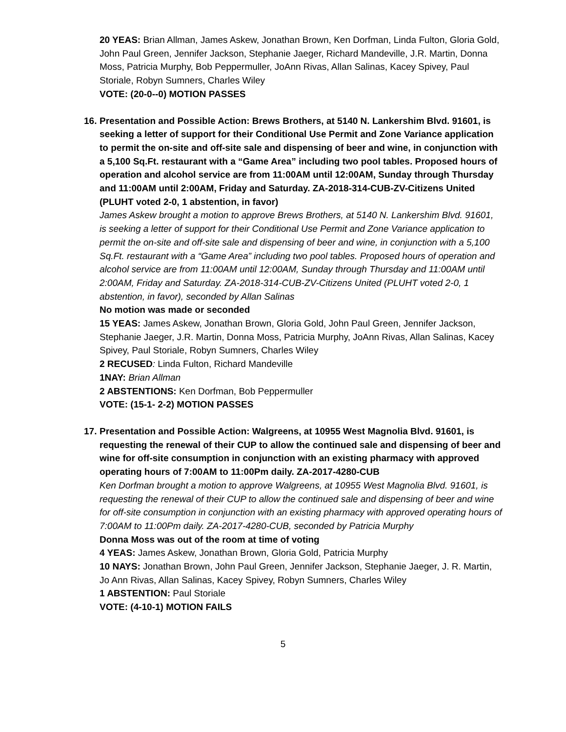20 YEAS: Brian Allman, James Askew, Jonathan Brown, Ken Dorfman, Linda Fulton, Gloria Gold, John Paul Green, Jennifer Jackson, Stephanie Jaeger, Richard Mandeville, J.R. Martin, Donna Moss, Patricia Murphy, Bob Peppermuller, JoAnn Rivas, Allan Salinas, Kacey Spivey, Paul Storiale, Robyn Sumners, Charles Wiley
VOTE: (20-0--0) MOTION PASSES
16.
Presentation and Possible Action: Brews Brothers, at 5140 N. Lankershim Blvd. 91601, is seeking a letter of support for their Conditional Use Permit and Zone Variance application to permit the on-site and off-site sale and dispensing of beer and wine, in conjunction with a 5,100 Sq.Ft. restaurant with a “Game Area” including two pool tables. Proposed hours of operation and alcohol service are from 11:00AM until 12:00AM, Sunday through Thursday and 11:00AM until 2:00AM, Friday and Saturday. ZA-2018-314-CUB-ZV-Citizens United (PLUHT voted 2-0, 1 abstention, in favor)
James Askew brought a motion to approve Brews Brothers, at 5140 N. Lankershim Blvd. 91601, is seeking a letter of support for their Conditional Use Permit and Zone Variance application to permit the on-site and off-site sale and dispensing of beer and wine, in conjunction with a 5,100 Sq.Ft. restaurant with a “Game Area” including two pool tables. Proposed hours of operation and alcohol service are from 11:00AM until 12:00AM, Sunday through Thursday and 11:00AM until 2:00AM, Friday and Saturday. ZA-2018-314-CUB-ZV-Citizens United (PLUHT voted 2-0, 1 abstention, in favor), seconded by Allan Salinas
No motion was made or seconded
15 YEAS: James Askew, Jonathan Brown, Gloria Gold, John Paul Green, Jennifer Jackson, Stephanie Jaeger, J.R. Martin, Donna Moss, Patricia Murphy, JoAnn Rivas, Allan Salinas, Kacey Spivey, Paul Storiale, Robyn Sumners, Charles Wiley
2 RECUSED: Linda Fulton, Richard Mandeville
1NAY: Brian Allman
2 ABSTENTIONS: Ken Dorfman, Bob Peppermuller
VOTE: (15-1- 2-2) MOTION PASSES
17.
Presentation and Possible Action: Walgreens, at 10955 West Magnolia Blvd. 91601, is requesting the renewal of their CUP to allow the continued sale and dispensing of beer and wine for off-site consumption in conjunction with an existing pharmacy with approved operating hours of 7:00AM to 11:00Pm daily. ZA-2017-4280-CUB
Ken Dorfman brought a motion to approve Walgreens, at 10955 West Magnolia Blvd. 91601, is requesting the renewal of their CUP to allow the continued sale and dispensing of beer and wine for off-site consumption in conjunction with an existing pharmacy with approved operating hours of 7:00AM to 11:00Pm daily. ZA-2017-4280-CUB, seconded by Patricia Murphy
Donna Moss was out of the room at time of voting
4 YEAS: James Askew, Jonathan Brown, Gloria Gold, Patricia Murphy
10 NAYS: Jonathan Brown, John Paul Green, Jennifer Jackson, Stephanie Jaeger, J. R. Martin, Jo Ann Rivas, Allan Salinas, Kacey Spivey, Robyn Sumners, Charles Wiley
1 ABSTENTION: Paul Storiale
VOTE: (4-10-1) MOTION FAILS
5